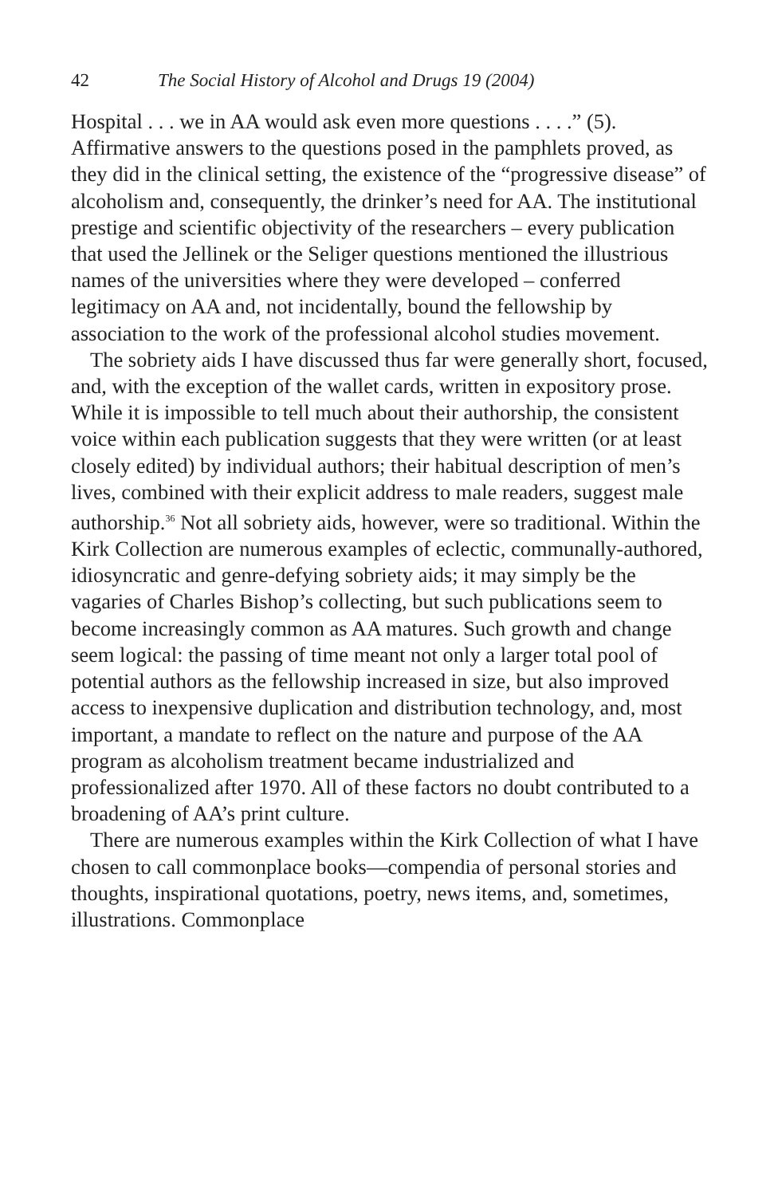42 The Social History of Alcohol and Drugs 19 (2004)
Hospital . . . we in AA would ask even more questions . . . .” (5). Affirmative answers to the questions posed in the pamphlets proved, as they did in the clinical setting, the existence of the “progressive disease” of alcoholism and, consequently, the drinker’s need for AA. The institutional prestige and scientific objectivity of the researchers – every publication that used the Jellinek or the Seliger questions mentioned the illustrious names of the universities where they were developed – conferred legitimacy on AA and, not incidentally, bound the fellowship by association to the work of the professional alcohol studies movement.
The sobriety aids I have discussed thus far were generally short, focused, and, with the exception of the wallet cards, written in expository prose. While it is impossible to tell much about their authorship, the consistent voice within each publication suggests that they were written (or at least closely edited) by individual authors; their habitual description of men’s lives, combined with their explicit address to male readers, suggest male authorship.<sup>36</sup> Not all sobriety aids, however, were so traditional. Within the Kirk Collection are numerous examples of eclectic, communally-authored, idiosyncratic and genre-defying sobriety aids; it may simply be the vagaries of Charles Bishop’s collecting, but such publications seem to become increasingly common as AA matures. Such growth and change seem logical: the passing of time meant not only a larger total pool of potential authors as the fellowship increased in size, but also improved access to inexpensive duplication and distribution technology, and, most important, a mandate to reflect on the nature and purpose of the AA program as alcoholism treatment became industrialized and professionalized after 1970. All of these factors no doubt contributed to a broadening of AA’s print culture.
There are numerous examples within the Kirk Collection of what I have chosen to call commonplace books—compendia of personal stories and thoughts, inspirational quotations, poetry, news items, and, sometimes, illustrations. Commonplace